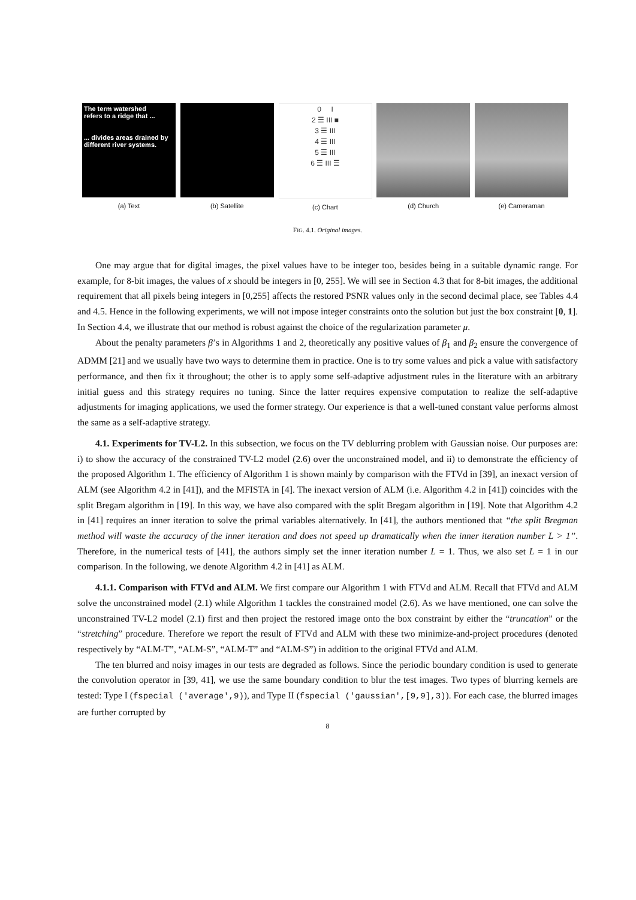The term watershed
refers to a ridge that ...
... divides areas drained by different river systems.
(a) Text
(b) Satellite
0 I
2 ☰ III ■
3 ☰ III
4 ☰ III
5 ☰ III
6 ☰ III ☰
(c) Chart
(d) Church (e) Cameraman
FIG. 4.1. Original images.
One may argue that for digital images, the pixel values have to be integer too, besides being in a suitable dynamic range. For example, for 8-bit images, the values of x should be integers in [0, 255]. We will see in Section 4.3 that for 8-bit images, the additional requirement that all pixels being integers in [0,255] affects the restored PSNR values only in the second decimal place, see Tables 4.4 and 4.5. Hence in the following experiments, we will not impose integer constraints onto the solution but just the box constraint [0, 1]. In Section 4.4, we illustrate that our method is robust against the choice of the regularization parameter μ.
About the penalty parameters β’s in Algorithms 1 and 2, theoretically any positive values of β<sub>1</sub> and β<sub>2</sub> ensure the convergence of ADMM [21] and we usually have two ways to determine them in practice. One is to try some values and pick a value with satisfactory performance, and then fix it throughout; the other is to apply some self-adaptive adjustment rules in the literature with an arbitrary initial guess and this strategy requires no tuning. Since the latter requires expensive computation to realize the self-adaptive adjustments for imaging applications, we used the former strategy. Our experience is that a well-tuned constant value performs almost the same as a self-adaptive strategy.
4.1. Experiments for TV-L2. In this subsection, we focus on the TV deblurring problem with Gaussian noise. Our purposes are: i) to show the accuracy of the constrained TV-L2 model (2.6) over the unconstrained model, and ii) to demonstrate the efficiency of the proposed Algorithm 1. The efficiency of Algorithm 1 is shown mainly by comparison with the FTVd in [39], an inexact version of ALM (see Algorithm 4.2 in [41]), and the MFISTA in [4]. The inexact version of ALM (i.e. Algorithm 4.2 in [41]) coincides with the split Bregam algorithm in [19]. In this way, we have also compared with the split Bregam algorithm in [19]. Note that Algorithm 4.2 in [41] requires an inner iteration to solve the primal variables alternatively. In [41], the authors mentioned that “the split Bregman method will waste the accuracy of the inner iteration and does not speed up dramatically when the inner iteration number L > 1”. Therefore, in the numerical tests of [41], the authors simply set the inner iteration number L = 1. Thus, we also set L = 1 in our comparison. In the following, we denote Algorithm 4.2 in [41] as ALM.
4.1.1. Comparison with FTVd and ALM. We first compare our Algorithm 1 with FTVd and ALM. Recall that FTVd and ALM solve the unconstrained model (2.1) while Algorithm 1 tackles the constrained model (2.6). As we have mentioned, one can solve the unconstrained TV-L2 model (2.1) first and then project the restored image onto the box constraint by either the “truncation” or the “stretching” procedure. Therefore we report the result of FTVd and ALM with these two minimize-and-project procedures (denoted respectively by “ALM-T”, “ALM-S”, “ALM-T” and “ALM-S”) in addition to the original FTVd and ALM.
The ten blurred and noisy images in our tests are degraded as follows. Since the periodic boundary condition is used to generate the convolution operator in [39, 41], we use the same boundary condition to blur the test images. Two types of blurring kernels are tested: Type I (fspecial ('average',9)), and Type II (fspecial ('gaussian',[9,9],3)). For each case, the blurred images are further corrupted by
8